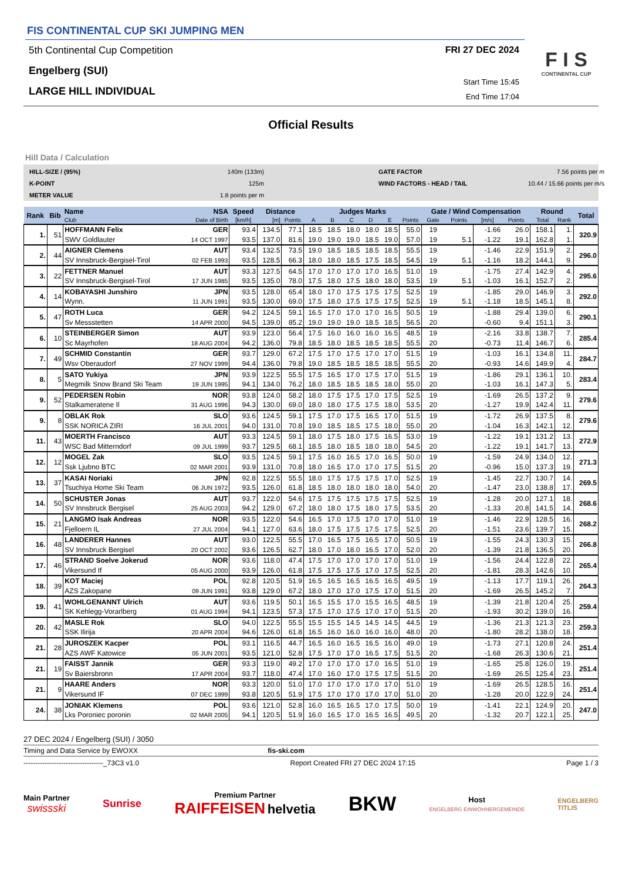FIS CONTINENTAL CUP SKI JUMPING MEN
5th Continental Cup Competition
Engelberg (SUI)
LARGE HILL INDIVIDUAL
FRI 27 DEC 2024
Start Time 15:45
End Time 17:04
F I S
CONTINENTAL CUP
Official Results
Hill Data / Calculation
HILL-SIZE / (95%) 140m (133m) GATE FACTOR 7.56 points per m K-POINT 125m WIND FACTORS - HEAD / TAIL 10.44 / 15.66 points per m/s METER VALUE 1.8 points per m
| Rank | Bib | Name | NSA | Speed | Distance | | Judges Marks | | | | | | Gate / Wind Compensation | | | | Round | | Total |
| --- | --- | --- | --- | --- | --- | --- | --- | --- | --- | --- | --- | --- | --- | --- | --- | --- | --- | --- | --- |
| | | Club | Date of Birth | [km/h] | [m] | Points | A | B | C | D | E | Points | Gate | Points | [m/s] | Points | Total | Rank | |
| 1. | 51 | HOFFMANN Felix | GER | 93.4 | 134.5 | 77.1 | 18.5 | 18.5 | 18.0 | 18.0 | 18.5 | 55.0 | 19 | | -1.66 | 26.0 | 158.1 | 1. | 320.9 |
| | | SWV Goldlauter | 14 OCT 1997 | 93.5 | 137.0 | 81.6 | 19.0 | 19.0 | 19.0 | 18.5 | 19.0 | 57.0 | 19 | 5.1 | -1.22 | 19.1 | 162.8 | 1. | |
| 2. | 44 | AIGNER Clemens | AUT | 93.4 | 132.5 | 73.5 | 19.0 | 18.5 | 18.5 | 18.5 | 18.5 | 55.5 | 19 | | -1.46 | 22.9 | 151.9 | 2. | 296.0 |
| | | SV Innsbruck-Bergisel-Tirol | 02 FEB 1993 | 93.5 | 128.5 | 66.3 | 18.0 | 18.0 | 18.5 | 17.5 | 18.5 | 54.5 | 19 | 5.1 | -1.16 | 18.2 | 144.1 | 9. | |
| 3. | 22 | FETTNER Manuel | AUT | 93.3 | 127.5 | 64.5 | 17.0 | 17.0 | 17.0 | 17.0 | 16.5 | 51.0 | 19 | | -1.75 | 27.4 | 142.9 | 4. | 295.6 |
| | | SV Innsbruck-Bergisel-Tirol | 17 JUN 1985 | 93.5 | 135.0 | 78.0 | 17.5 | 18.0 | 17.5 | 18.0 | 18.0 | 53.5 | 19 | 5.1 | -1.03 | 16.1 | 152.7 | 2. | |
| 4. | 14 | KOBAYASHI Junshiro | JPN | 93.5 | 128.0 | 65.4 | 18.0 | 17.0 | 17.5 | 17.5 | 17.5 | 52.5 | 19 | | -1.85 | 29.0 | 146.9 | 3. | 292.0 |
| | | Wynn. | 11 JUN 1991 | 93.5 | 130.0 | 69.0 | 17.5 | 18.0 | 17.5 | 17.5 | 17.5 | 52.5 | 19 | 5.1 | -1.18 | 18.5 | 145.1 | 8. | |
| 5. | 47 | ROTH Luca | GER | 94.2 | 124.5 | 59.1 | 16.5 | 17.0 | 17.0 | 17.0 | 16.5 | 50.5 | 19 | | -1.88 | 29.4 | 139.0 | 6. | 290.1 |
| | | Sv Messstetten | 14 APR 2000 | 94.5 | 139.0 | 85.2 | 19.0 | 19.0 | 19.0 | 18.5 | 18.5 | 56.5 | 20 | | -0.60 | 9.4 | 151.1 | 3. | |
| 6. | 10 | STEINBERGER Simon | AUT | 93.9 | 123.0 | 56.4 | 17.5 | 16.0 | 16.0 | 16.0 | 16.5 | 48.5 | 19 | | -2.16 | 33.8 | 138.7 | 7. | 285.4 |
| | | Sc Mayrhofen | 18 AUG 2004 | 94.2 | 136.0 | 79.8 | 18.5 | 18.0 | 18.5 | 18.5 | 18.5 | 55.5 | 20 | | -0.73 | 11.4 | 146.7 | 6. | |
| 7. | 49 | SCHMID Constantin | GER | 93.7 | 129.0 | 67.2 | 17.5 | 17.0 | 17.5 | 17.0 | 17.0 | 51.5 | 19 | | -1.03 | 16.1 | 134.8 | 11. | 284.7 |
| | | Wsv Oberaudorf | 27 NOV 1999 | 94.4 | 136.0 | 79.8 | 19.0 | 18.5 | 18.5 | 18.5 | 18.5 | 55.5 | 20 | | -0.93 | 14.6 | 149.9 | 4. | |
| 8. | 5 | SATO Yukiya | JPN | 93.9 | 122.5 | 55.5 | 17.5 | 16.5 | 17.0 | 17.5 | 17.0 | 51.5 | 19 | | -1.86 | 29.1 | 136.1 | 10. | 283.4 |
| | | Megmilk Snow Brand Ski Team | 19 JUN 1995 | 94.1 | 134.0 | 76.2 | 18.0 | 18.5 | 18.5 | 18.5 | 18.0 | 55.0 | 20 | | -1.03 | 16.1 | 147.3 | 5. | |
| 9. | 52 | PEDERSEN Robin | NOR | 93.8 | 124.0 | 58.2 | 18.0 | 17.5 | 17.5 | 17.0 | 17.5 | 52.5 | 19 | | -1.69 | 26.5 | 137.2 | 9. | 279.6 |
| | | Stalkameratene Il | 31 AUG 1996 | 94.3 | 130.0 | 69.0 | 18.0 | 18.0 | 17.5 | 17.5 | 18.0 | 53.5 | 20 | | -1.27 | 19.9 | 142.4 | 11. | |
| 9. | 8 | OBLAK Rok | SLO | 93.6 | 124.5 | 59.1 | 17.5 | 17.0 | 17.5 | 16.5 | 17.0 | 51.5 | 19 | | -1.72 | 26.9 | 137.5 | 8. | 279.6 |
| | | SSK NORICA ZIRI | 16 JUL 2001 | 94.0 | 131.0 | 70.8 | 19.0 | 18.5 | 18.5 | 17.5 | 18.0 | 55.0 | 20 | | -1.04 | 16.3 | 142.1 | 12. | |
| 11. | 43 | MOERTH Francisco | AUT | 93.3 | 124.5 | 59.1 | 18.0 | 17.5 | 18.0 | 17.5 | 16.5 | 53.0 | 19 | | -1.22 | 19.1 | 131.2 | 13. | 272.9 |
| | | WSC Bad Mitterndorf | 09 JUL 1999 | 93.7 | 129.5 | 68.1 | 18.5 | 18.0 | 18.5 | 18.0 | 18.0 | 54.5 | 20 | | -1.22 | 19.1 | 141.7 | 13. | |
| 12. | 12 | MOGEL Zak | SLO | 93.5 | 124.5 | 59.1 | 17.5 | 16.0 | 16.5 | 17.0 | 16.5 | 50.0 | 19 | | -1.59 | 24.9 | 134.0 | 12. | 271.3 |
| | | Ssk Ljubno BTC | 02 MAR 2001 | 93.9 | 131.0 | 70.8 | 18.0 | 16.5 | 17.0 | 17.0 | 17.5 | 51.5 | 20 | | -0.96 | 15.0 | 137.3 | 19. | |
| 13. | 37 | KASAI Noriaki | JPN | 92.8 | 122.5 | 55.5 | 18.0 | 17.5 | 17.5 | 17.5 | 17.0 | 52.5 | 19 | | -1.45 | 22.7 | 130.7 | 14. | 269.5 |
| | | Tsuchiya Home Ski Team | 06 JUN 1972 | 93.5 | 126.0 | 61.8 | 18.5 | 18.0 | 18.0 | 18.0 | 18.0 | 54.0 | 20 | | -1.47 | 23.0 | 138.8 | 17. | |
| 14. | 50 | SCHUSTER Jonas | AUT | 93.7 | 122.0 | 54.6 | 17.5 | 17.5 | 17.5 | 17.5 | 17.5 | 52.5 | 19 | | -1.28 | 20.0 | 127.1 | 18. | 268.6 |
| | | SV Innsbruck Bergisel | 25 AUG 2003 | 94.2 | 129.0 | 67.2 | 18.0 | 18.0 | 17.5 | 18.0 | 17.5 | 53.5 | 20 | | -1.33 | 20.8 | 141.5 | 14. | |
| 15. | 21 | LANGMO Isak Andreas | NOR | 93.5 | 122.0 | 54.6 | 16.5 | 17.0 | 17.5 | 17.0 | 17.0 | 51.0 | 19 | | -1.46 | 22.9 | 128.5 | 16. | 268.2 |
| | | Fjelloern IL | 27 JUL 2004 | 94.1 | 127.0 | 63.6 | 18.0 | 17.5 | 17.5 | 17.5 | 17.5 | 52.5 | 20 | | -1.51 | 23.6 | 139.7 | 15. | |
| 16. | 48 | LANDERER Hannes | AUT | 93.0 | 122.5 | 55.5 | 17.0 | 16.5 | 17.5 | 16.5 | 17.0 | 50.5 | 19 | | -1.55 | 24.3 | 130.3 | 15. | 266.8 |
| | | SV Innsbruck Bergisel | 20 OCT 2002 | 93.6 | 126.5 | 62.7 | 18.0 | 17.0 | 18.0 | 16.5 | 17.0 | 52.0 | 20 | | -1.39 | 21.8 | 136.5 | 20. | |
| 17. | 46 | STRAND Soelve Jokerud | NOR | 93.6 | 118.0 | 47.4 | 17.5 | 17.0 | 17.0 | 17.0 | 17.0 | 51.0 | 19 | | -1.56 | 24.4 | 122.8 | 22. | 265.4 |
| | | Vikersund If | 05 AUG 2000 | 93.9 | 126.0 | 61.8 | 17.5 | 17.5 | 17.5 | 17.0 | 17.5 | 52.5 | 20 | | -1.81 | 28.3 | 142.6 | 10. | |
| 18. | 39 | KOT Maciej | POL | 92.8 | 120.5 | 51.9 | 16.5 | 16.5 | 16.5 | 16.5 | 16.5 | 49.5 | 19 | | -1.13 | 17.7 | 119.1 | 26. | 264.3 |
| | | AZS Zakopane | 09 JUN 1991 | 93.8 | 129.0 | 67.2 | 18.0 | 17.0 | 17.0 | 17.5 | 17.0 | 51.5 | 20 | | -1.69 | 26.5 | 145.2 | 7. | |
| 19. | 41 | WOHLGENANNT Ulrich | AUT | 93.6 | 119.5 | 50.1 | 16.5 | 15.5 | 17.0 | 15.5 | 16.5 | 48.5 | 19 | | -1.39 | 21.8 | 120.4 | 25. | 259.4 |
| | | SK Kehlegg-Vorarlberg | 01 AUG 1994 | 94.1 | 123.5 | 57.3 | 17.5 | 17.0 | 17.5 | 17.0 | 17.0 | 51.5 | 20 | | -1.93 | 30.2 | 139.0 | 16. | |
| 20. | 42 | MASLE Rok | SLO | 94.0 | 122.5 | 55.5 | 15.5 | 15.5 | 14.5 | 14.5 | 14.5 | 44.5 | 19 | | -1.36 | 21.3 | 121.3 | 23. | 259.3 |
| | | SSK Ilirija | 20 APR 2004 | 94.6 | 126.0 | 61.8 | 16.5 | 16.0 | 16.0 | 16.0 | 16.0 | 48.0 | 20 | | -1.80 | 28.2 | 138.0 | 18. | |
| 21. | 28 | JUROSZEK Kacper | POL | 93.1 | 116.5 | 44.7 | 16.5 | 16.0 | 16.5 | 16.5 | 16.0 | 49.0 | 19 | | -1.73 | 27.1 | 120.8 | 24. | 251.4 |
| | | AZS AWF Katowice | 05 JUN 2001 | 93.5 | 121.0 | 52.8 | 17.5 | 17.0 | 17.0 | 16.5 | 17.5 | 51.5 | 20 | | -1.68 | 26.3 | 130.6 | 21. | |
| 21. | 19 | FAISST Jannik | GER | 93.3 | 119.0 | 49.2 | 17.0 | 17.0 | 17.0 | 17.0 | 16.5 | 51.0 | 19 | | -1.65 | 25.8 | 126.0 | 19. | 251.4 |
| | | Sv Baiersbronn | 17 APR 2004 | 93.7 | 118.0 | 47.4 | 17.0 | 16.0 | 17.0 | 17.5 | 17.5 | 51.5 | 20 | | -1.69 | 26.5 | 125.4 | 23. | |
| 21. | 9 | HAARE Anders | NOR | 93.3 | 120.0 | 51.0 | 17.0 | 17.0 | 17.0 | 17.0 | 17.0 | 51.0 | 19 | | -1.69 | 26.5 | 128.5 | 16. | 251.4 |
| | | Vikersund IF | 07 DEC 1999 | 93.8 | 120.5 | 51.9 | 17.5 | 17.0 | 17.0 | 17.0 | 17.0 | 51.0 | 20 | | -1.28 | 20.0 | 122.9 | 24. | |
| 24. | 38 | JONIAK Klemens | POL | 93.6 | 121.0 | 52.8 | 16.0 | 16.5 | 16.5 | 17.0 | 17.5 | 50.0 | 19 | | -1.41 | 22.1 | 124.9 | 20. | 247.0 |
| | | Lks Poroniec poronin | 02 MAR 2005 | 94.1 | 120.5 | 51.9 | 16.0 | 16.5 | 17.0 | 16.5 | 16.5 | 49.5 | 20 | | -1.32 | 20.7 | 122.1 | 25. | |
27 DEC 2024 / Engelberg (SUI) / 3050
Timing and Data Service by EWOXX fis-ski.com
----------------------------------_73C3 v1.0 Report Created FRI 27 DEC 2024 17:15 Page 1 / 3
Main Partner
swissski
Sunrise
Premium Partner
RAIFFEISEN helvetia
BKW
Host
ENGELBERG EINWOHNERGEMEINDE
ENGELBERG
TITLIS